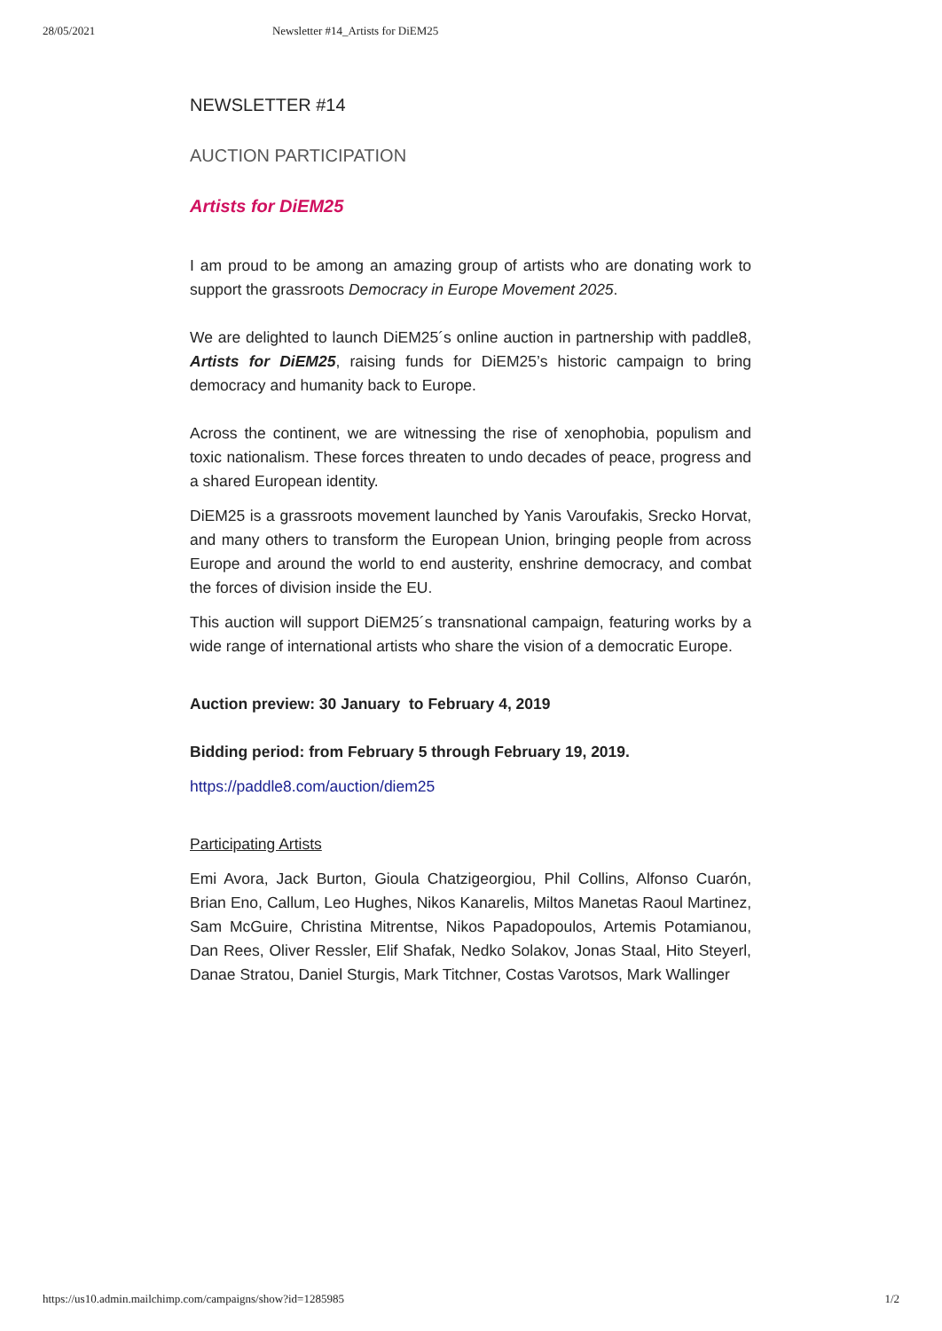28/05/2021 Newsletter #14_Artists for DiEM25
NEWSLETTER #14
AUCTION PARTICIPATION
Artists for DiEM25
I am proud to be among an amazing group of artists who are donating work to support the grassroots Democracy in Europe Movement 2025.
We are delighted to launch DiEM25´s online auction in partnership with paddle8, Artists for DiEM25, raising funds for DiEM25’s historic campaign to bring democracy and humanity back to Europe.
Across the continent, we are witnessing the rise of xenophobia, populism and toxic nationalism. These forces threaten to undo decades of peace, progress and a shared European identity.
DiEM25 is a grassroots movement launched by Yanis Varoufakis, Srecko Horvat, and many others to transform the European Union, bringing people from across Europe and around the world to end austerity, enshrine democracy, and combat the forces of division inside the EU.
This auction will support DiEM25´s transnational campaign, featuring works by a wide range of international artists who share the vision of a democratic Europe.
Auction preview: 30 January to February 4, 2019
Bidding period: from February 5 through February 19, 2019.
https://paddle8.com/auction/diem25
Participating Artists
Emi Avora, Jack Burton, Gioula Chatzigeorgiou, Phil Collins, Alfonso Cuarón, Brian Eno, Callum, Leo Hughes, Nikos Kanarelis, Miltos Manetas Raoul Martinez, Sam McGuire, Christina Mitrentse, Nikos Papadopoulos, Artemis Potamianou, Dan Rees, Oliver Ressler, Elif Shafak, Nedko Solakov, Jonas Staal, Hito Steyerl, Danae Stratou, Daniel Sturgis, Mark Titchner, Costas Varotsos, Mark Wallinger
https://us10.admin.mailchimp.com/campaigns/show?id=1285985 1/2